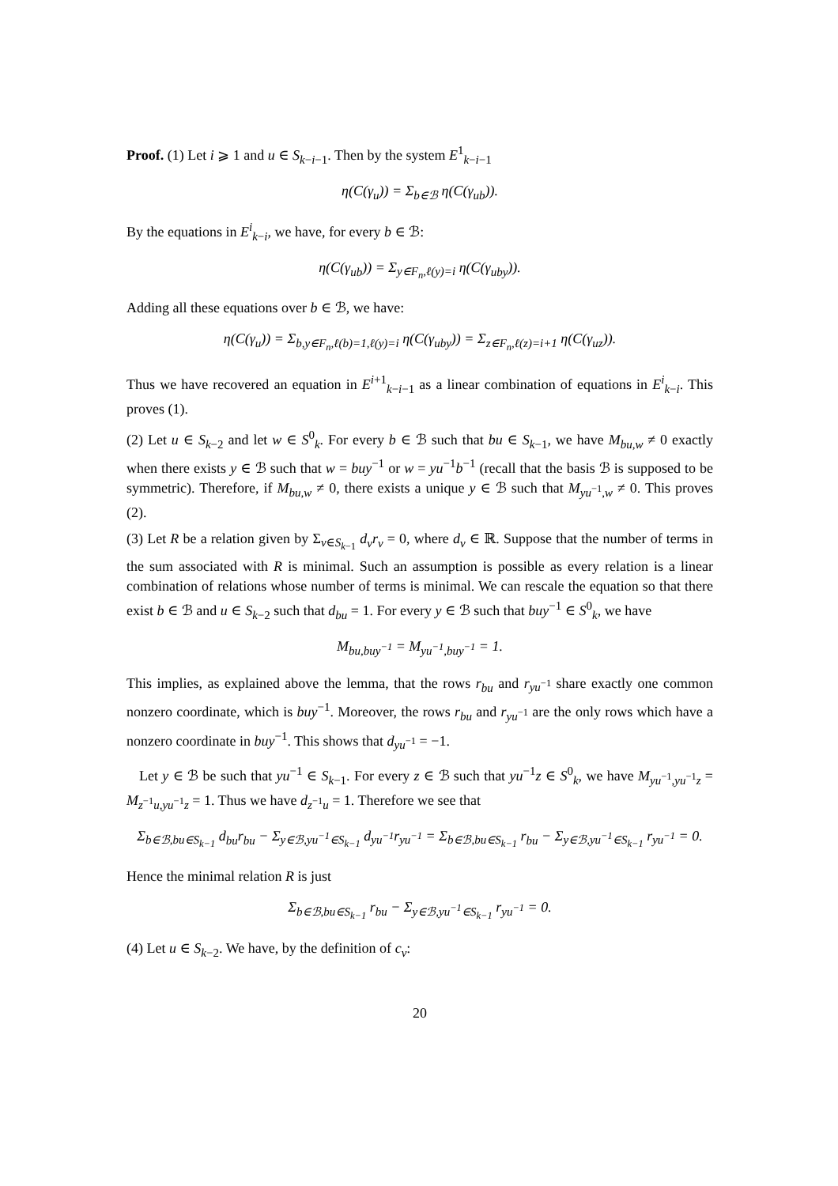Proof. (1) Let i ⩾ 1 and u ∈ S<sub>k−i−1</sub>. Then by the system E<sup>1</sup><sub>k−i−1</sub>
η(C(γ<sub>u</sub>)) = Σ<sub>b∈ℬ</sub> η(C(γ<sub>ub</sub>)).
By the equations in E<sup>i</sup><sub>k−i</sub>, we have, for every b ∈ ℬ:
η(C(γ<sub>ub</sub>)) = Σ<sub>y∈F<sub>n</sub>,ℓ(y)=i</sub> η(C(γ<sub>uby</sub>)).
Adding all these equations over b ∈ ℬ, we have:
η(C(γ<sub>u</sub>)) = Σ<sub>b,y∈F<sub>n</sub>,ℓ(b)=1,ℓ(y)=i</sub> η(C(γ<sub>uby</sub>)) = Σ<sub>z∈F<sub>n</sub>,ℓ(z)=i+1</sub> η(C(γ<sub>uz</sub>)).
Thus we have recovered an equation in E<sup>i+1</sup><sub>k−i−1</sub> as a linear combination of equations in E<sup>i</sup><sub>k−i</sub>. This proves (1).
(2) Let u ∈ S<sub>k−2</sub> and let w ∈ S<sup>0</sup><sub>k</sub>. For every b ∈ ℬ such that bu ∈ S<sub>k−1</sub>, we have M<sub>bu,w</sub> ≠ 0 exactly when there exists y ∈ ℬ such that w = buy<sup>−1</sup> or w = yu<sup>−1</sup>b<sup>−1</sup> (recall that the basis ℬ is supposed to be symmetric). Therefore, if M<sub>bu,w</sub> ≠ 0, there exists a unique y ∈ ℬ such that M<sub>yu<sup>−1</sup>,w</sub> ≠ 0. This proves (2).
(3) Let R be a relation given by Σ<sub>v∈S<sub>k−1</sub></sub> d<sub>v</sub>r<sub>v</sub> = 0, where d<sub>v</sub> ∈ ℝ. Suppose that the number of terms in the sum associated with R is minimal. Such an assumption is possible as every relation is a linear combination of relations whose number of terms is minimal. We can rescale the equation so that there exist b ∈ ℬ and u ∈ S<sub>k−2</sub> such that d<sub>bu</sub> = 1. For every y ∈ ℬ such that buy<sup>−1</sup> ∈ S<sup>0</sup><sub>k</sub>, we have
M<sub>bu,buy<sup>−1</sup></sub> = M<sub>yu<sup>−1</sup>,buy<sup>−1</sup></sub> = 1.
This implies, as explained above the lemma, that the rows r<sub>bu</sub> and r<sub>yu<sup>−1</sup></sub> share exactly one common nonzero coordinate, which is buy<sup>−1</sup>. Moreover, the rows r<sub>bu</sub> and r<sub>yu<sup>−1</sup></sub> are the only rows which have a nonzero coordinate in buy<sup>−1</sup>. This shows that d<sub>yu<sup>−1</sup></sub> = −1.
Let y ∈ ℬ be such that yu<sup>−1</sup> ∈ S<sub>k−1</sub>. For every z ∈ ℬ such that yu<sup>−1</sup>z ∈ S<sup>0</sup><sub>k</sub>, we have M<sub>yu<sup>−1</sup>,yu<sup>−1</sup>z</sub> = M<sub>z<sup>−1</sup>u,yu<sup>−1</sup>z</sub> = 1. Thus we have d<sub>z<sup>−1</sup>u</sub> = 1. Therefore we see that
Σ<sub>b∈ℬ,bu∈S<sub>k−1</sub></sub> d<sub>bu</sub>r<sub>bu</sub> − Σ<sub>y∈ℬ,yu<sup>−1</sup>∈S<sub>k−1</sub></sub> d<sub>yu<sup>−1</sup></sub>r<sub>yu<sup>−1</sup></sub> = Σ<sub>b∈ℬ,bu∈S<sub>k−1</sub></sub> r<sub>bu</sub> − Σ<sub>y∈ℬ,yu<sup>−1</sup>∈S<sub>k−1</sub></sub> r<sub>yu<sup>−1</sup></sub> = 0.
Hence the minimal relation R is just
Σ<sub>b∈ℬ,bu∈S<sub>k−1</sub></sub> r<sub>bu</sub> − Σ<sub>y∈ℬ,yu<sup>−1</sup>∈S<sub>k−1</sub></sub> r<sub>yu<sup>−1</sup></sub> = 0.
(4) Let u ∈ S<sub>k−2</sub>. We have, by the definition of c<sub>v</sub>:
20